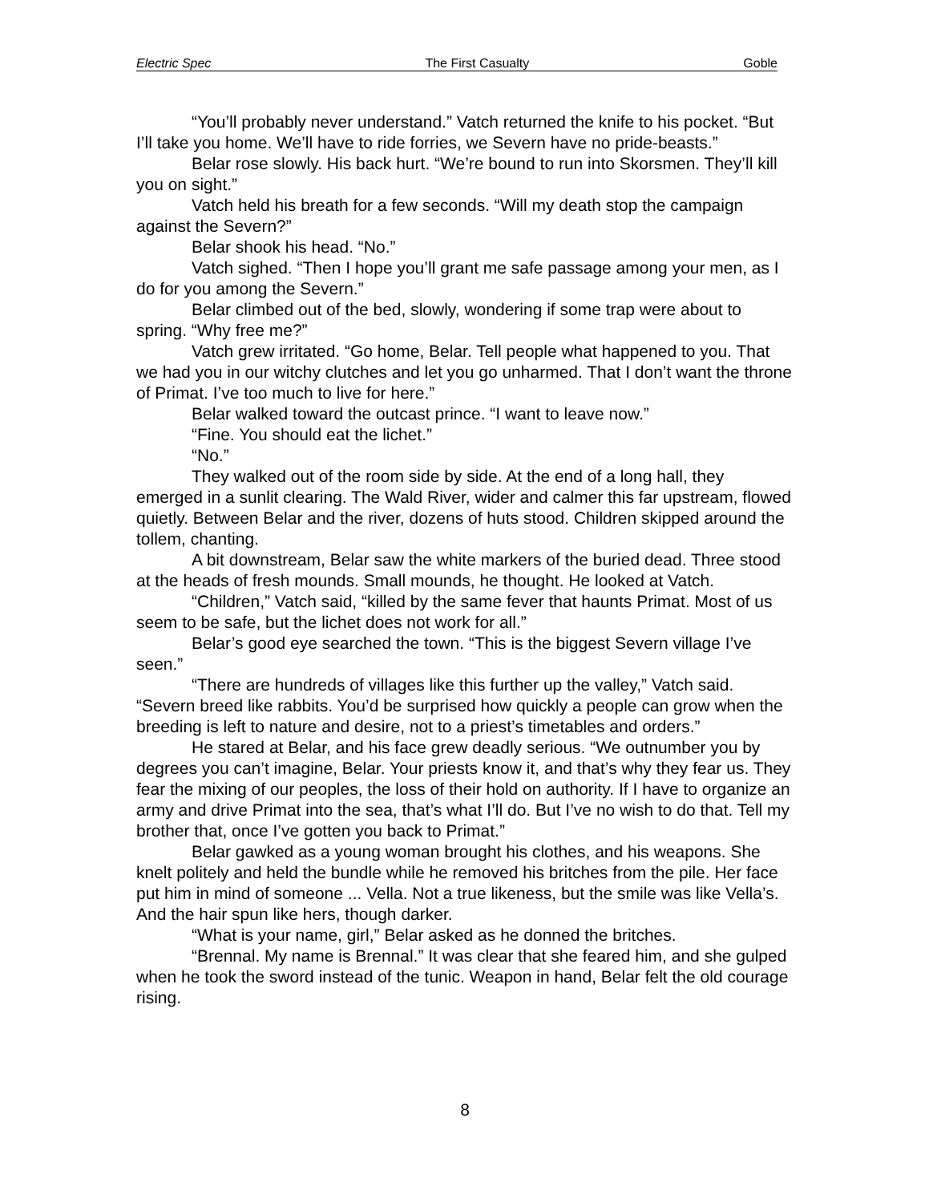Electric Spec The First Casualty Goble
“You’ll probably never understand.” Vatch returned the knife to his pocket. “But I’ll take you home. We’ll have to ride forries, we Severn have no pride-beasts.”
Belar rose slowly. His back hurt. “We’re bound to run into Skorsmen. They’ll kill you on sight.”
Vatch held his breath for a few seconds. “Will my death stop the campaign against the Severn?”
Belar shook his head. “No.”
Vatch sighed. “Then I hope you’ll grant me safe passage among your men, as I do for you among the Severn.”
Belar climbed out of the bed, slowly, wondering if some trap were about to spring. “Why free me?”
Vatch grew irritated. “Go home, Belar. Tell people what happened to you. That we had you in our witchy clutches and let you go unharmed. That I don’t want the throne of Primat. I’ve too much to live for here.”
Belar walked toward the outcast prince. “I want to leave now.”
“Fine. You should eat the lichet.”
“No.”
They walked out of the room side by side. At the end of a long hall, they emerged in a sunlit clearing. The Wald River, wider and calmer this far upstream, flowed quietly. Between Belar and the river, dozens of huts stood. Children skipped around the tollem, chanting.
A bit downstream, Belar saw the white markers of the buried dead. Three stood at the heads of fresh mounds. Small mounds, he thought. He looked at Vatch.
“Children,” Vatch said, “killed by the same fever that haunts Primat. Most of us seem to be safe, but the lichet does not work for all.”
Belar’s good eye searched the town. “This is the biggest Severn village I’ve seen.”
“There are hundreds of villages like this further up the valley,” Vatch said. “Severn breed like rabbits. You’d be surprised how quickly a people can grow when the breeding is left to nature and desire, not to a priest’s timetables and orders.”
He stared at Belar, and his face grew deadly serious. “We outnumber you by degrees you can’t imagine, Belar. Your priests know it, and that’s why they fear us. They fear the mixing of our peoples, the loss of their hold on authority. If I have to organize an army and drive Primat into the sea, that’s what I’ll do. But I’ve no wish to do that. Tell my brother that, once I’ve gotten you back to Primat.”
Belar gawked as a young woman brought his clothes, and his weapons. She knelt politely and held the bundle while he removed his britches from the pile. Her face put him in mind of someone ... Vella. Not a true likeness, but the smile was like Vella’s. And the hair spun like hers, though darker.
“What is your name, girl,” Belar asked as he donned the britches.
“Brennal. My name is Brennal.” It was clear that she feared him, and she gulped when he took the sword instead of the tunic. Weapon in hand, Belar felt the old courage rising.
8